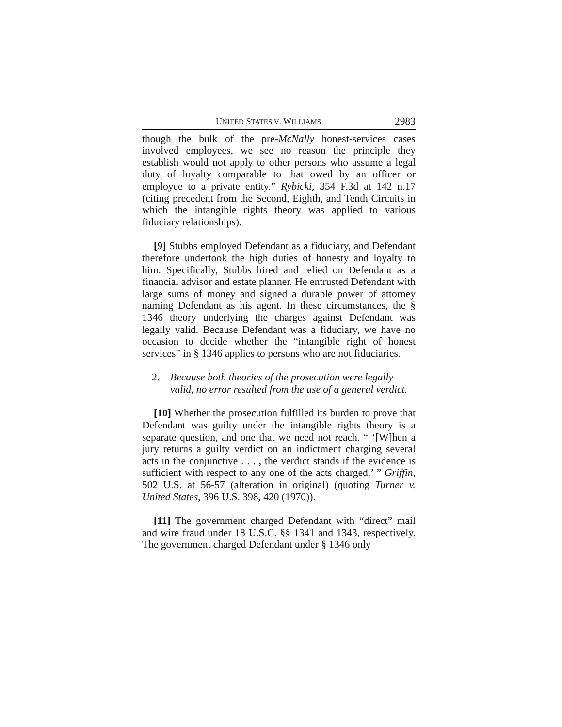UNITED STATES V. WILLIAMS 2983
though the bulk of the pre-McNally honest-services cases involved employees, we see no reason the principle they establish would not apply to other persons who assume a legal duty of loyalty comparable to that owed by an officer or employee to a private entity.” Rybicki, 354 F.3d at 142 n.17 (citing precedent from the Second, Eighth, and Tenth Circuits in which the intangible rights theory was applied to various fiduciary relationships).
[9] Stubbs employed Defendant as a fiduciary, and Defendant therefore undertook the high duties of honesty and loyalty to him. Specifically, Stubbs hired and relied on Defendant as a financial advisor and estate planner. He entrusted Defendant with large sums of money and signed a durable power of attorney naming Defendant as his agent. In these circumstances, the § 1346 theory underlying the charges against Defendant was legally valid. Because Defendant was a fiduciary, we have no occasion to decide whether the “intangible right of honest services” in § 1346 applies to persons who are not fiduciaries.
2. Because both theories of the prosecution were legally valid, no error resulted from the use of a general verdict.
[10] Whether the prosecution fulfilled its burden to prove that Defendant was guilty under the intangible rights theory is a separate question, and one that we need not reach. “ ‘[W]hen a jury returns a guilty verdict on an indictment charging several acts in the conjunctive . . . , the verdict stands if the evidence is sufficient with respect to any one of the acts charged.’ ” Griffin, 502 U.S. at 56-57 (alteration in original) (quoting Turner v. United States, 396 U.S. 398, 420 (1970)).
[11] The government charged Defendant with “direct” mail and wire fraud under 18 U.S.C. §§ 1341 and 1343, respectively. The government charged Defendant under § 1346 only